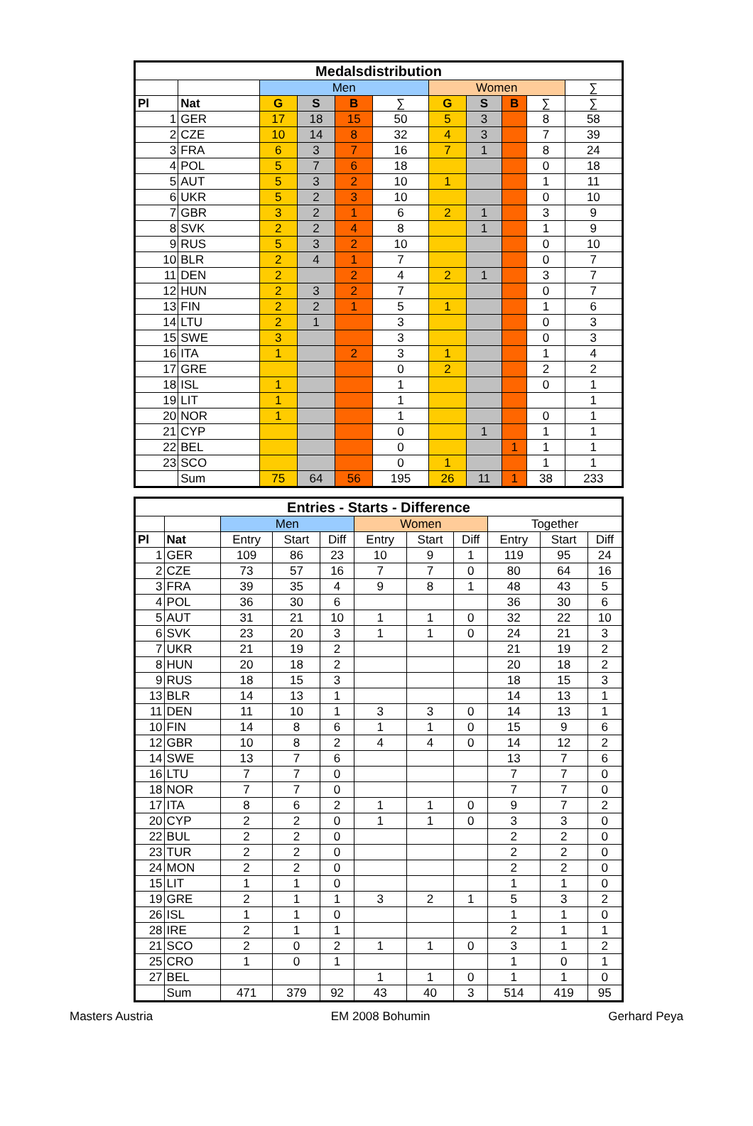| Medalsdistribution | | | | | | | | | | |
| --- | --- | --- | --- | --- | --- | --- | --- | --- | --- | --- |
| | | Men | | | | Women | | | | ∑ |
| Pl | Nat | G | S | B | ∑ | G | S | B | ∑ | ∑ |
| 1 | GER | 17 | 18 | 15 | 50 | 5 | 3 | | 8 | 58 |
| 2 | CZE | 10 | 14 | 8 | 32 | 4 | 3 | | 7 | 39 |
| 3 | FRA | 6 | 3 | 7 | 16 | 7 | 1 | | 8 | 24 |
| 4 | POL | 5 | 7 | 6 | 18 | | | | 0 | 18 |
| 5 | AUT | 5 | 3 | 2 | 10 | 1 | | | 1 | 11 |
| 6 | UKR | 5 | 2 | 3 | 10 | | | | 0 | 10 |
| 7 | GBR | 3 | 2 | 1 | 6 | 2 | 1 | | 3 | 9 |
| 8 | SVK | 2 | 2 | 4 | 8 | | 1 | | 1 | 9 |
| 9 | RUS | 5 | 3 | 2 | 10 | | | | 0 | 10 |
| 10 | BLR | 2 | 4 | 1 | 7 | | | | 0 | 7 |
| 11 | DEN | 2 | | 2 | 4 | 2 | 1 | | 3 | 7 |
| 12 | HUN | 2 | 3 | 2 | 7 | | | | 0 | 7 |
| 13 | FIN | 2 | 2 | 1 | 5 | 1 | | | 1 | 6 |
| 14 | LTU | 2 | 1 | | 3 | | | | 0 | 3 |
| 15 | SWE | 3 | | | 3 | | | | 0 | 3 |
| 16 | ITA | 1 | | 2 | 3 | 1 | | | 1 | 4 |
| 17 | GRE | | | | 0 | 2 | | | 2 | 2 |
| 18 | ISL | 1 | | | 1 | | | | 0 | 1 |
| 19 | LIT | 1 | | | 1 | | | | | 1 |
| 20 | NOR | 1 | | | 1 | | | | 0 | 1 |
| 21 | CYP | | | | 0 | | 1 | | 1 | 1 |
| 22 | BEL | | | | 0 | | | 1 | 1 | 1 |
| 23 | SCO | | | | 0 | 1 | | | 1 | 1 |
| | Sum | 75 | 64 | 56 | 195 | 26 | 11 | 1 | 38 | 233 |
| Entries - Starts - Difference | | | | | | | | | | |
| --- | --- | --- | --- | --- | --- | --- | --- | --- | --- | --- |
| | | Men | | | Women | | | Together | | |
| Pl | Nat | Entry | Start | Diff | Entry | Start | Diff | Entry | Start | Diff |
| 1 | GER | 109 | 86 | 23 | 10 | 9 | 1 | 119 | 95 | 24 |
| 2 | CZE | 73 | 57 | 16 | 7 | 7 | 0 | 80 | 64 | 16 |
| 3 | FRA | 39 | 35 | 4 | 9 | 8 | 1 | 48 | 43 | 5 |
| 4 | POL | 36 | 30 | 6 | | | | 36 | 30 | 6 |
| 5 | AUT | 31 | 21 | 10 | 1 | 1 | 0 | 32 | 22 | 10 |
| 6 | SVK | 23 | 20 | 3 | 1 | 1 | 0 | 24 | 21 | 3 |
| 7 | UKR | 21 | 19 | 2 | | | | 21 | 19 | 2 |
| 8 | HUN | 20 | 18 | 2 | | | | 20 | 18 | 2 |
| 9 | RUS | 18 | 15 | 3 | | | | 18 | 15 | 3 |
| 13 | BLR | 14 | 13 | 1 | | | | 14 | 13 | 1 |
| 11 | DEN | 11 | 10 | 1 | 3 | 3 | 0 | 14 | 13 | 1 |
| 10 | FIN | 14 | 8 | 6 | 1 | 1 | 0 | 15 | 9 | 6 |
| 12 | GBR | 10 | 8 | 2 | 4 | 4 | 0 | 14 | 12 | 2 |
| 14 | SWE | 13 | 7 | 6 | | | | 13 | 7 | 6 |
| 16 | LTU | 7 | 7 | 0 | | | | 7 | 7 | 0 |
| 18 | NOR | 7 | 7 | 0 | | | | 7 | 7 | 0 |
| 17 | ITA | 8 | 6 | 2 | 1 | 1 | 0 | 9 | 7 | 2 |
| 20 | CYP | 2 | 2 | 0 | 1 | 1 | 0 | 3 | 3 | 0 |
| 22 | BUL | 2 | 2 | 0 | | | | 2 | 2 | 0 |
| 23 | TUR | 2 | 2 | 0 | | | | 2 | 2 | 0 |
| 24 | MON | 2 | 2 | 0 | | | | 2 | 2 | 0 |
| 15 | LIT | 1 | 1 | 0 | | | | 1 | 1 | 0 |
| 19 | GRE | 2 | 1 | 1 | 3 | 2 | 1 | 5 | 3 | 2 |
| 26 | ISL | 1 | 1 | 0 | | | | 1 | 1 | 0 |
| 28 | IRE | 2 | 1 | 1 | | | | 2 | 1 | 1 |
| 21 | SCO | 2 | 0 | 2 | 1 | 1 | 0 | 3 | 1 | 2 |
| 25 | CRO | 1 | 0 | 1 | | | | 1 | 0 | 1 |
| 27 | BEL | | | | 1 | 1 | 0 | 1 | 1 | 0 |
| | Sum | 471 | 379 | 92 | 43 | 40 | 3 | 514 | 419 | 95 |
Masters Austria EM 2008 Bohumin Gerhard Peya